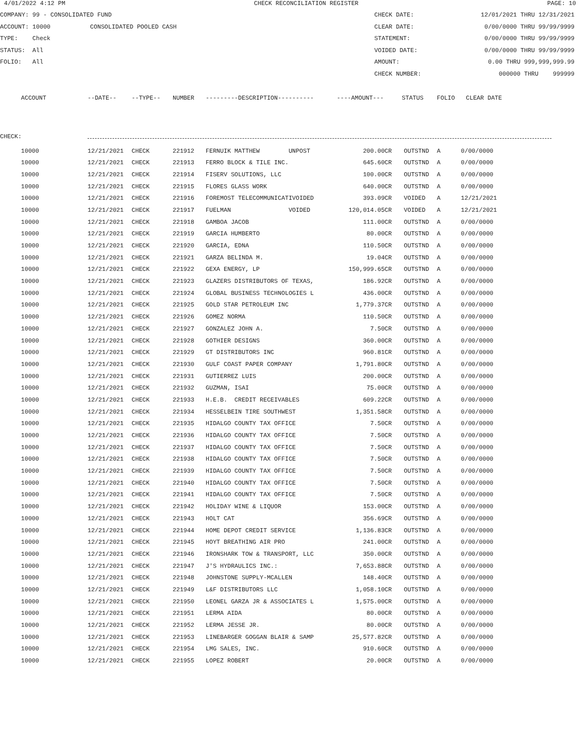4/01/2022 4:12 PM CHECK RECONCILIATION REGISTER PAGE: 10
COMPANY: 99 - CONSOLIDATED FUND CHECK DATE: 12/01/2021 THRU 12/31/2021
ACCOUNT: 10000 CONSOLIDATED POOLED CASH CLEAR DATE: 0/00/0000 THRU 99/99/9999
TYPE: Check STATEMENT: 0/00/0000 THRU 99/99/9999
STATUS: All VOIDED DATE: 0/00/0000 THRU 99/99/9999
FOLIO: All AMOUNT: 0.00 THRU 999,999,999.99
CHECK NUMBER: 000000 THRU 999999
| ACCOUNT | --DATE-- | --TYPE-- | NUMBER | ---------DESCRIPTION---------- | ----AMOUNT--- | STATUS | FOLIO | CLEAR DATE |
| --- | --- | --- | --- | --- | --- | --- | --- | --- |
CHECK:
| 10000 | 12/21/2021 | CHECK | 221912 | FERNUIK MATTHEW UNPOST | 200.00CR | OUTSTND | A | 0/00/0000 |
| 10000 | 12/21/2021 | CHECK | 221913 | FERRO BLOCK & TILE INC. | 645.60CR | OUTSTND | A | 0/00/0000 |
| 10000 | 12/21/2021 | CHECK | 221914 | FISERV SOLUTIONS, LLC | 100.00CR | OUTSTND | A | 0/00/0000 |
| 10000 | 12/21/2021 | CHECK | 221915 | FLORES GLASS WORK | 640.00CR | OUTSTND | A | 0/00/0000 |
| 10000 | 12/21/2021 | CHECK | 221916 | FOREMOST TELECOMMUNICATIVOIDED | 393.09CR | VOIDED | A | 12/21/2021 |
| 10000 | 12/21/2021 | CHECK | 221917 | FUELMAN VOIDED | 120,014.05CR | VOIDED | A | 12/21/2021 |
| 10000 | 12/21/2021 | CHECK | 221918 | GAMBOA JACOB | 111.00CR | OUTSTND | A | 0/00/0000 |
| 10000 | 12/21/2021 | CHECK | 221919 | GARCIA HUMBERTO | 80.00CR | OUTSTND | A | 0/00/0000 |
| 10000 | 12/21/2021 | CHECK | 221920 | GARCIA, EDNA | 110.50CR | OUTSTND | A | 0/00/0000 |
| 10000 | 12/21/2021 | CHECK | 221921 | GARZA BELINDA M. | 19.04CR | OUTSTND | A | 0/00/0000 |
| 10000 | 12/21/2021 | CHECK | 221922 | GEXA ENERGY, LP | 150,999.65CR | OUTSTND | A | 0/00/0000 |
| 10000 | 12/21/2021 | CHECK | 221923 | GLAZERS DISTRIBUTORS OF TEXAS, | 186.92CR | OUTSTND | A | 0/00/0000 |
| 10000 | 12/21/2021 | CHECK | 221924 | GLOBAL BUSINESS TECHNOLOGIES L | 436.00CR | OUTSTND | A | 0/00/0000 |
| 10000 | 12/21/2021 | CHECK | 221925 | GOLD STAR PETROLEUM INC | 1,779.37CR | OUTSTND | A | 0/00/0000 |
| 10000 | 12/21/2021 | CHECK | 221926 | GOMEZ NORMA | 110.50CR | OUTSTND | A | 0/00/0000 |
| 10000 | 12/21/2021 | CHECK | 221927 | GONZALEZ JOHN A. | 7.50CR | OUTSTND | A | 0/00/0000 |
| 10000 | 12/21/2021 | CHECK | 221928 | GOTHIER DESIGNS | 360.00CR | OUTSTND | A | 0/00/0000 |
| 10000 | 12/21/2021 | CHECK | 221929 | GT DISTRIBUTORS INC | 960.81CR | OUTSTND | A | 0/00/0000 |
| 10000 | 12/21/2021 | CHECK | 221930 | GULF COAST PAPER COMPANY | 1,791.80CR | OUTSTND | A | 0/00/0000 |
| 10000 | 12/21/2021 | CHECK | 221931 | GUTIERREZ LUIS | 200.00CR | OUTSTND | A | 0/00/0000 |
| 10000 | 12/21/2021 | CHECK | 221932 | GUZMAN, ISAI | 75.00CR | OUTSTND | A | 0/00/0000 |
| 10000 | 12/21/2021 | CHECK | 221933 | H.E.B. CREDIT RECEIVABLES | 609.22CR | OUTSTND | A | 0/00/0000 |
| 10000 | 12/21/2021 | CHECK | 221934 | HESSELBEIN TIRE SOUTHWEST | 1,351.58CR | OUTSTND | A | 0/00/0000 |
| 10000 | 12/21/2021 | CHECK | 221935 | HIDALGO COUNTY TAX OFFICE | 7.50CR | OUTSTND | A | 0/00/0000 |
| 10000 | 12/21/2021 | CHECK | 221936 | HIDALGO COUNTY TAX OFFICE | 7.50CR | OUTSTND | A | 0/00/0000 |
| 10000 | 12/21/2021 | CHECK | 221937 | HIDALGO COUNTY TAX OFFICE | 7.50CR | OUTSTND | A | 0/00/0000 |
| 10000 | 12/21/2021 | CHECK | 221938 | HIDALGO COUNTY TAX OFFICE | 7.50CR | OUTSTND | A | 0/00/0000 |
| 10000 | 12/21/2021 | CHECK | 221939 | HIDALGO COUNTY TAX OFFICE | 7.50CR | OUTSTND | A | 0/00/0000 |
| 10000 | 12/21/2021 | CHECK | 221940 | HIDALGO COUNTY TAX OFFICE | 7.50CR | OUTSTND | A | 0/00/0000 |
| 10000 | 12/21/2021 | CHECK | 221941 | HIDALGO COUNTY TAX OFFICE | 7.50CR | OUTSTND | A | 0/00/0000 |
| 10000 | 12/21/2021 | CHECK | 221942 | HOLIDAY WINE & LIQUOR | 153.00CR | OUTSTND | A | 0/00/0000 |
| 10000 | 12/21/2021 | CHECK | 221943 | HOLT CAT | 356.69CR | OUTSTND | A | 0/00/0000 |
| 10000 | 12/21/2021 | CHECK | 221944 | HOME DEPOT CREDIT SERVICE | 1,136.83CR | OUTSTND | A | 0/00/0000 |
| 10000 | 12/21/2021 | CHECK | 221945 | HOYT BREATHING AIR PRO | 241.00CR | OUTSTND | A | 0/00/0000 |
| 10000 | 12/21/2021 | CHECK | 221946 | IRONSHARK TOW & TRANSPORT, LLC | 350.00CR | OUTSTND | A | 0/00/0000 |
| 10000 | 12/21/2021 | CHECK | 221947 | J'S HYDRAULICS INC.: | 7,653.88CR | OUTSTND | A | 0/00/0000 |
| 10000 | 12/21/2021 | CHECK | 221948 | JOHNSTONE SUPPLY-MCALLEN | 148.40CR | OUTSTND | A | 0/00/0000 |
| 10000 | 12/21/2021 | CHECK | 221949 | L&F DISTRIBUTORS LLC | 1,058.10CR | OUTSTND | A | 0/00/0000 |
| 10000 | 12/21/2021 | CHECK | 221950 | LEONEL GARZA JR & ASSOCIATES L | 1,575.00CR | OUTSTND | A | 0/00/0000 |
| 10000 | 12/21/2021 | CHECK | 221951 | LERMA AIDA | 80.00CR | OUTSTND | A | 0/00/0000 |
| 10000 | 12/21/2021 | CHECK | 221952 | LERMA JESSE JR. | 80.00CR | OUTSTND | A | 0/00/0000 |
| 10000 | 12/21/2021 | CHECK | 221953 | LINEBARGER GOGGAN BLAIR & SAMP | 25,577.82CR | OUTSTND | A | 0/00/0000 |
| 10000 | 12/21/2021 | CHECK | 221954 | LMG SALES, INC. | 910.60CR | OUTSTND | A | 0/00/0000 |
| 10000 | 12/21/2021 | CHECK | 221955 | LOPEZ ROBERT | 20.00CR | OUTSTND | A | 0/00/0000 |